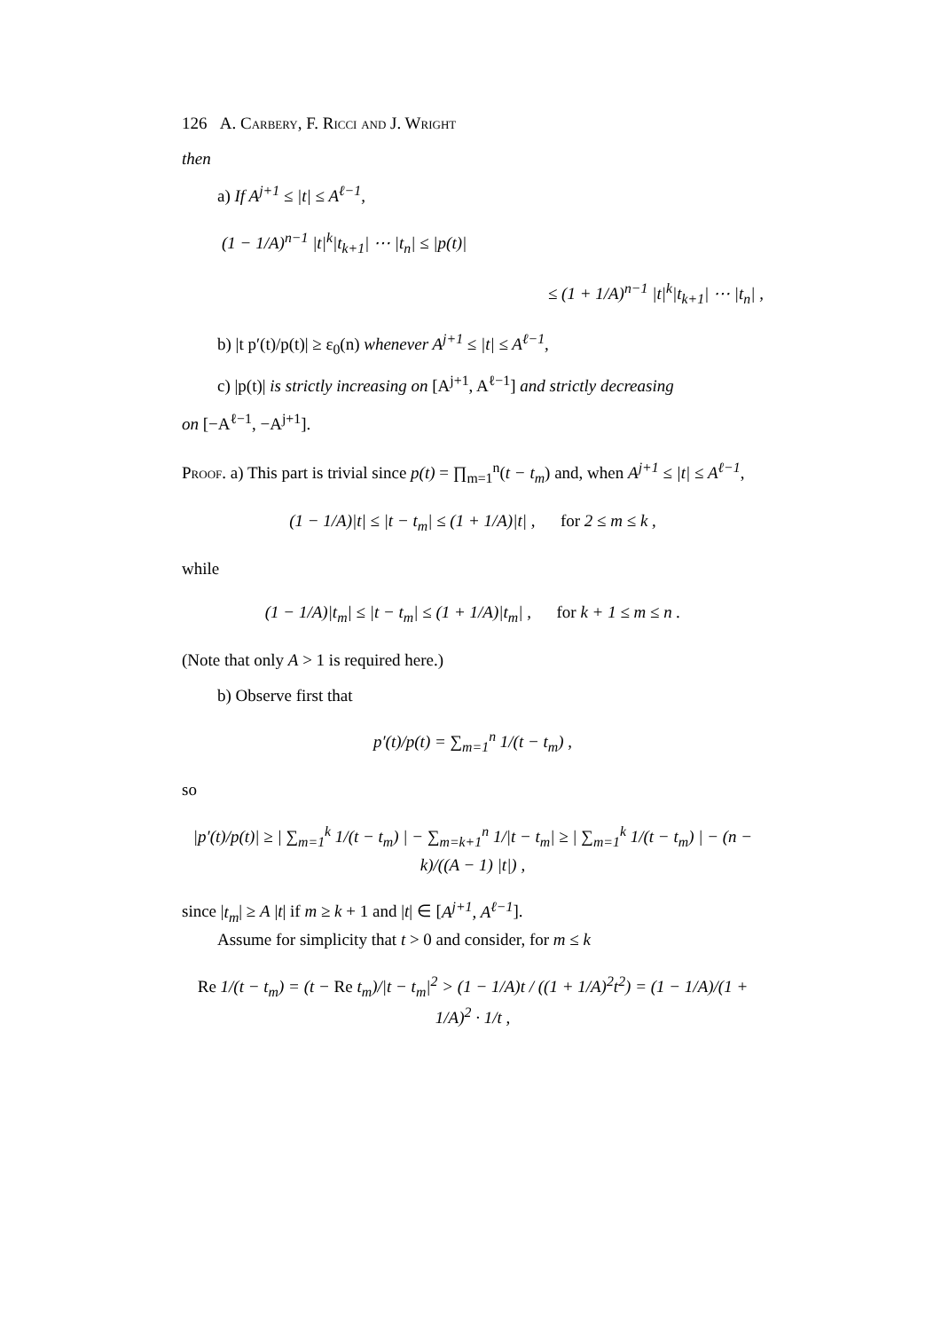126 A. Carbery, F. Ricci and J. Wright
then
a) If A<sup>j+1</sup> ≤ |t| ≤ A<sup>ℓ−1</sup>,
(1 − 1/A)<sup>n−1</sup> |t|<sup>k</sup>|t<sub>k+1</sub>| ⋯ |t<sub>n</sub>| ≤ |p(t)|
≤ (1 + 1/A)<sup>n−1</sup> |t|<sup>k</sup>|t<sub>k+1</sub>| ⋯ |t<sub>n</sub>| ,
b) |t p′(t)/p(t)| ≥ ε<sub>0</sub>(n) whenever A<sup>j+1</sup> ≤ |t| ≤ A<sup>ℓ−1</sup>,
c) |p(t)| is strictly increasing on [A<sup>j+1</sup>, A<sup>ℓ−1</sup>] and strictly decreasing
on [−A<sup>ℓ−1</sup>, −A<sup>j+1</sup>].
Proof. a) This part is trivial since p(t) = ∏<sub>m=1</sub><sup>n</sup>(t − t<sub>m</sub>) and, when A<sup>j+1</sup> ≤ |t| ≤ A<sup>ℓ−1</sup>,
(1 − 1/A)|t| ≤ |t − t<sub>m</sub>| ≤ (1 + 1/A)|t| , for 2 ≤ m ≤ k ,
while
(1 − 1/A)|t<sub>m</sub>| ≤ |t − t<sub>m</sub>| ≤ (1 + 1/A)|t<sub>m</sub>| , for k + 1 ≤ m ≤ n .
(Note that only A > 1 is required here.)
b) Observe first that
p′(t)/p(t) = ∑<sub>m=1</sub><sup>n</sup> 1/(t − t<sub>m</sub>) ,
so
|p′(t)/p(t)| ≥ | ∑<sub>m=1</sub><sup>k</sup> 1/(t − t<sub>m</sub>) | − ∑<sub>m=k+1</sub><sup>n</sup> 1/|t − t<sub>m</sub>| ≥ | ∑<sub>m=1</sub><sup>k</sup> 1/(t − t<sub>m</sub>) | − (n − k)/((A − 1) |t|) ,
since |t<sub>m</sub>| ≥ A |t| if m ≥ k + 1 and |t| ∈ [A<sup>j+1</sup>, A<sup>ℓ−1</sup>].
Assume for simplicity that t > 0 and consider, for m ≤ k
Re 1/(t − t<sub>m</sub>) = (t − Re t<sub>m</sub>)/|t − t<sub>m</sub>|<sup>2</sup> > (1 − 1/A)t / ((1 + 1/A)<sup>2</sup>t<sup>2</sup>) = (1 − 1/A)/(1 + 1/A)<sup>2</sup> · 1/t ,